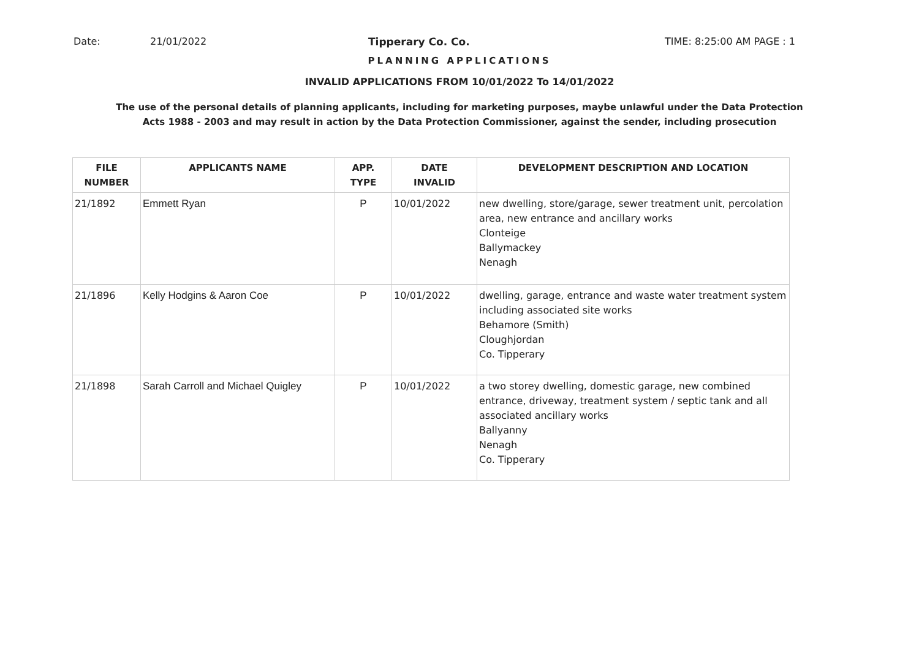Date: 21/01/2022 Tipperary Co. Co. TIME: 8:25:00 AM PAGE : 1
PLANNING APPLICATIONS
INVALID APPLICATIONS FROM 10/01/2022 To 14/01/2022
The use of the personal details of planning applicants, including for marketing purposes, maybe unlawful under the Data Protection
Acts 1988 - 2003 and may result in action by the Data Protection Commissioner, against the sender, including prosecution
| FILE NUMBER | APPLICANTS NAME | APP. TYPE | DATE INVALID | DEVELOPMENT DESCRIPTION AND LOCATION |
| --- | --- | --- | --- | --- |
| 21/1892 | Emmett Ryan | P | 10/01/2022 | new dwelling, store/garage, sewer treatment unit, percolation area, new entrance and ancillary works Clonteige Ballymackey Nenagh |
| 21/1896 | Kelly Hodgins & Aaron Coe | P | 10/01/2022 | dwelling, garage, entrance and waste water treatment system including associated site works Behamore (Smith) Cloughjordan Co. Tipperary |
| 21/1898 | Sarah Carroll and Michael Quigley | P | 10/01/2022 | a two storey dwelling, domestic garage, new combined entrance, driveway, treatment system / septic tank and all associated ancillary works Ballyanny Nenagh Co. Tipperary |